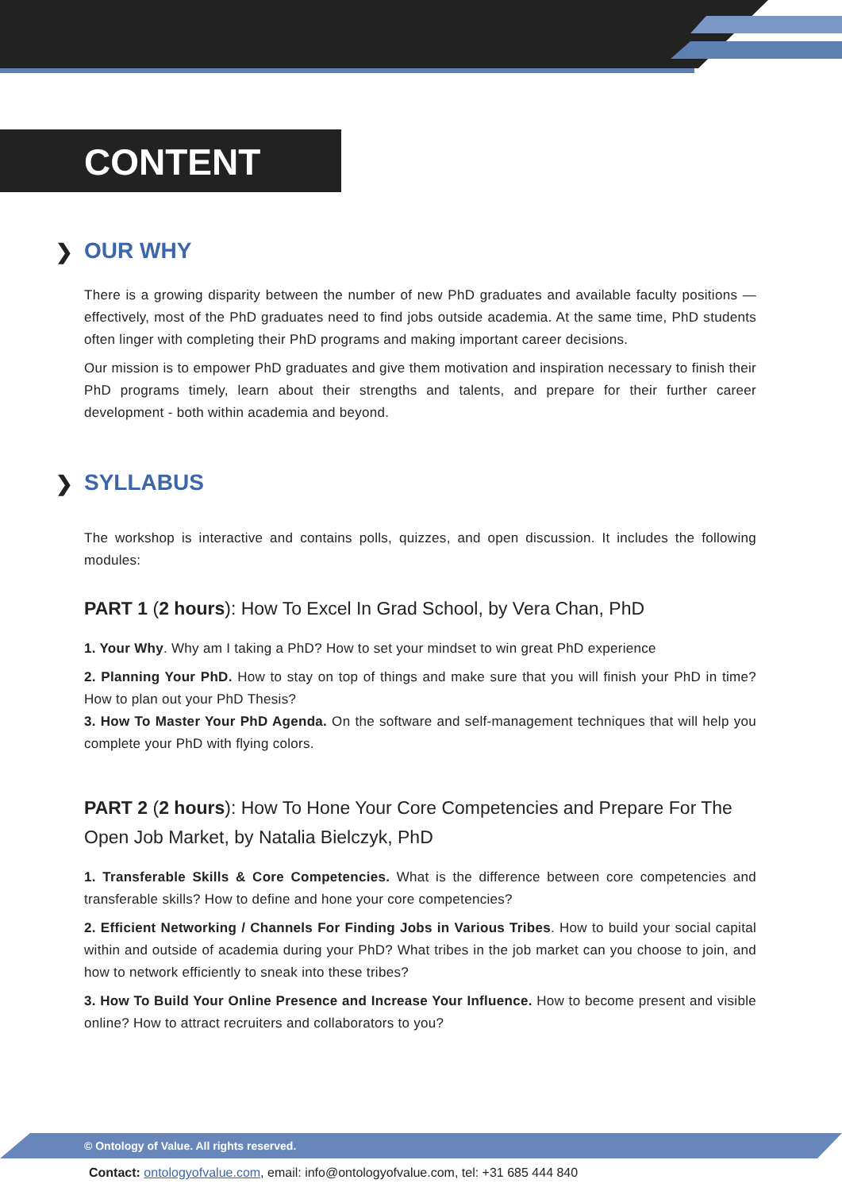CONTENT
❯ OUR WHY
There is a growing disparity between the number of new PhD graduates and available faculty positions — effectively, most of the PhD graduates need to find jobs outside academia. At the same time, PhD students often linger with completing their PhD programs and making important career decisions.
Our mission is to empower PhD graduates and give them motivation and inspiration necessary to finish their PhD programs timely, learn about their strengths and talents, and prepare for their further career development - both within academia and beyond.
❯ SYLLABUS
The workshop is interactive and contains polls, quizzes, and open discussion. It includes the following modules:
PART 1 (2 hours): How To Excel In Grad School, by Vera Chan, PhD
1. Your Why. Why am I taking a PhD? How to set your mindset to win great PhD experience
2. Planning Your PhD. How to stay on top of things and make sure that you will finish your PhD in time? How to plan out your PhD Thesis?
3. How To Master Your PhD Agenda. On the software and self-management techniques that will help you complete your PhD with flying colors.
PART 2 (2 hours): How To Hone Your Core Competencies and Prepare For The Open Job Market, by Natalia Bielczyk, PhD
1. Transferable Skills & Core Competencies. What is the difference between core competencies and transferable skills? How to define and hone your core competencies?
2. Efficient Networking / Channels For Finding Jobs in Various Tribes. How to build your social capital within and outside of academia during your PhD? What tribes in the job market can you choose to join, and how to network efficiently to sneak into these tribes?
3. How To Build Your Online Presence and Increase Your Influence. How to become present and visible online? How to attract recruiters and collaborators to you?
© Ontology of Value. All rights reserved.
Contact: ontologyofvalue.com, email: info@ontologyofvalue.com, tel: +31 685 444 840